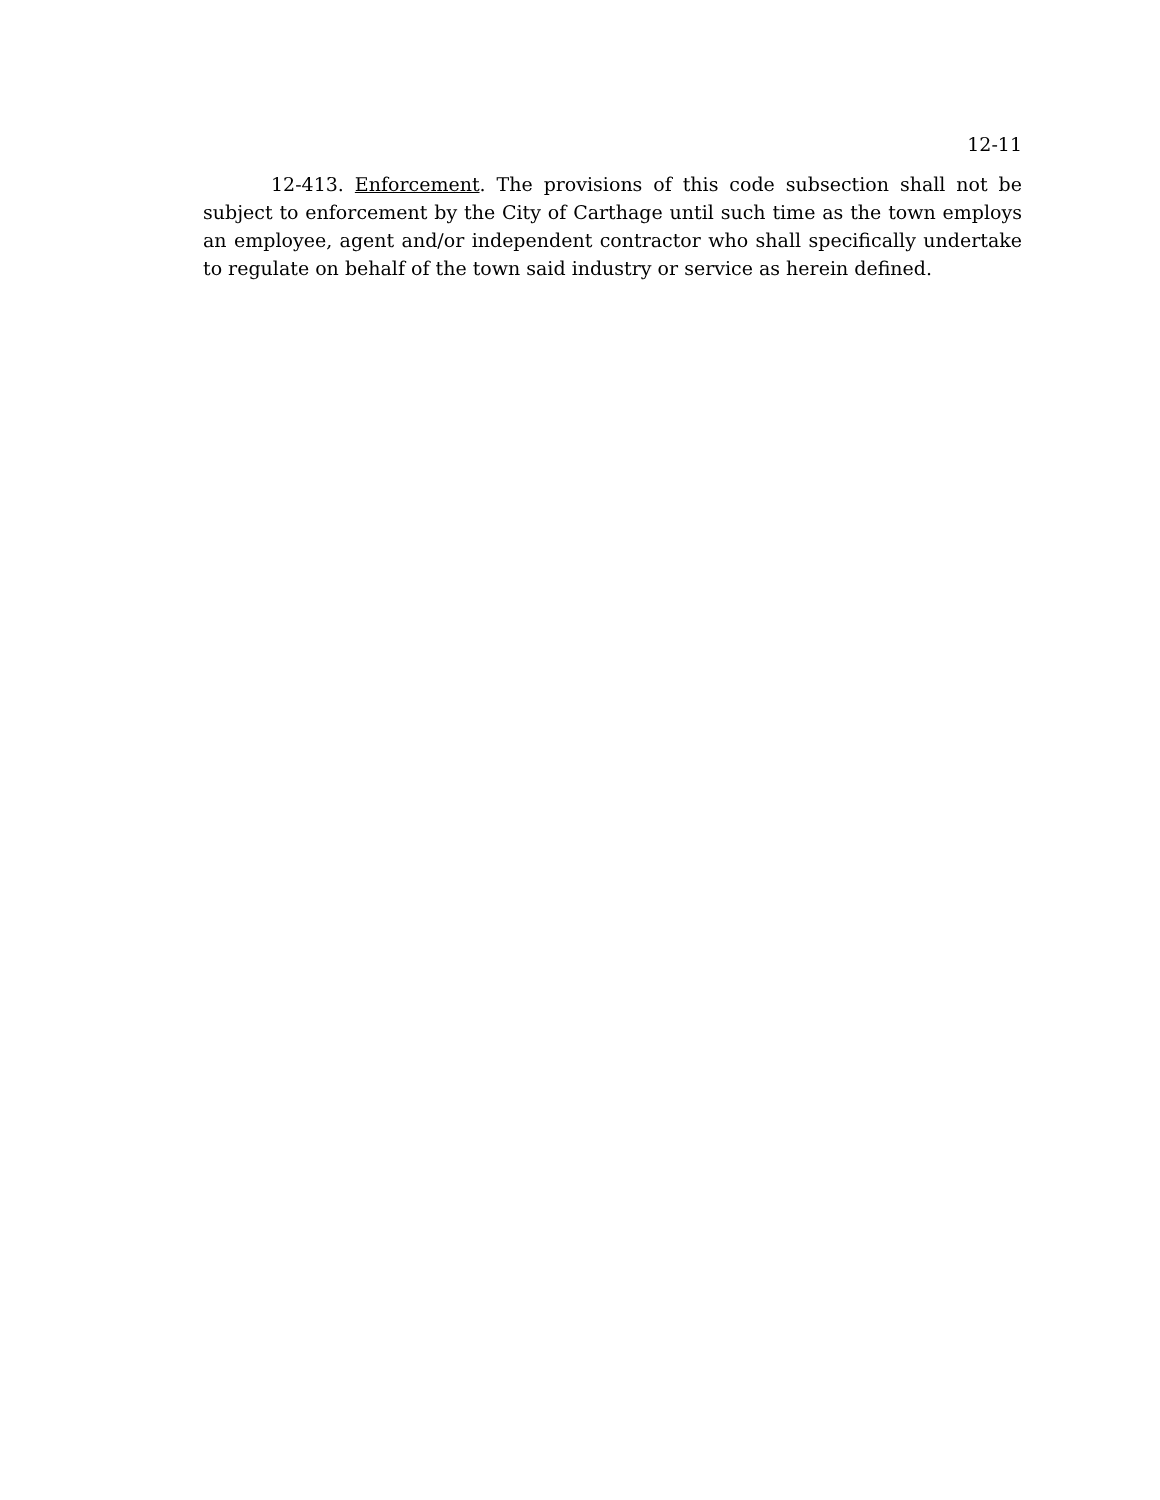12-11
12-413. Enforcement. The provisions of this code subsection shall not be subject to enforcement by the City of Carthage until such time as the town employs an employee, agent and/or independent contractor who shall specifically undertake to regulate on behalf of the town said industry or service as herein defined.